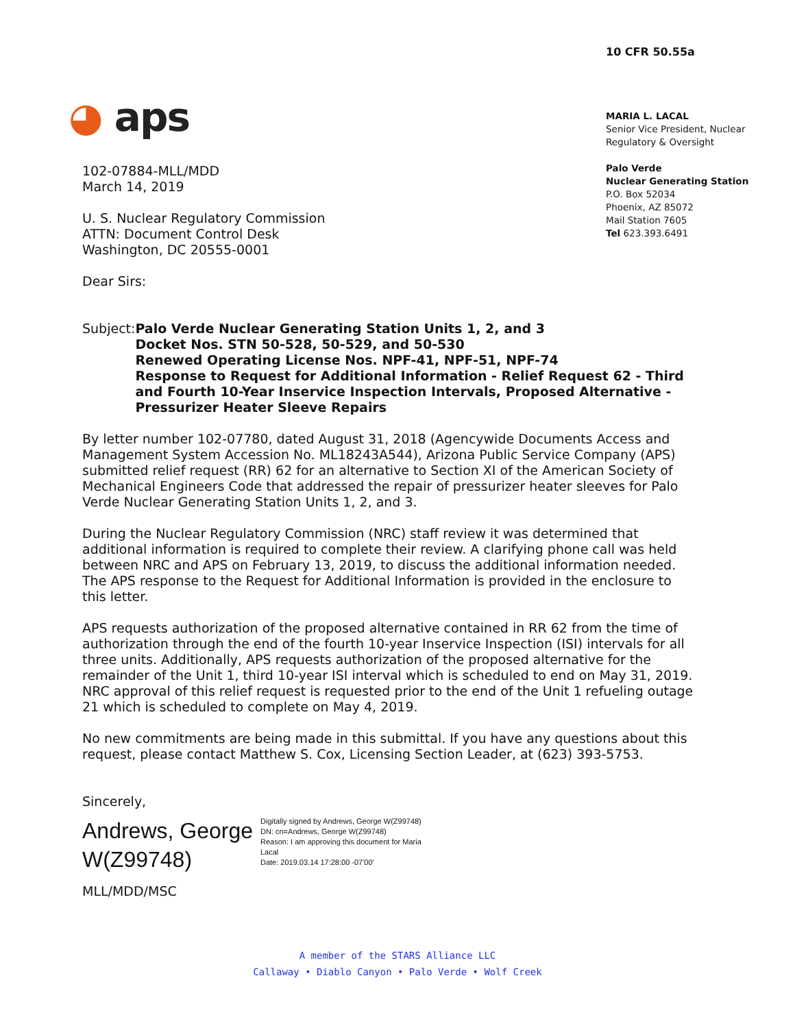10 CFR 50.55a
◕ aps
MARIA L. LACAL
Senior Vice President, Nuclear
Regulatory & Oversight
Palo Verde
Nuclear Generating Station
P.O. Box 52034
Phoenix, AZ 85072
Mail Station 7605
Tel 623.393.6491
102-07884-MLL/MDD
March 14, 2019
U. S. Nuclear Regulatory Commission
ATTN: Document Control Desk
Washington, DC 20555-0001
Dear Sirs:
Subject: Palo Verde Nuclear Generating Station Units 1, 2, and 3
Docket Nos. STN 50-528, 50-529, and 50-530
Renewed Operating License Nos. NPF-41, NPF-51, NPF-74
Response to Request for Additional Information - Relief Request 62 - Third and Fourth 10-Year Inservice Inspection Intervals, Proposed Alternative - Pressurizer Heater Sleeve Repairs
By letter number 102-07780, dated August 31, 2018 (Agencywide Documents Access and Management System Accession No. ML18243A544), Arizona Public Service Company (APS) submitted relief request (RR) 62 for an alternative to Section XI of the American Society of Mechanical Engineers Code that addressed the repair of pressurizer heater sleeves for Palo Verde Nuclear Generating Station Units 1, 2, and 3.
During the Nuclear Regulatory Commission (NRC) staff review it was determined that additional information is required to complete their review. A clarifying phone call was held between NRC and APS on February 13, 2019, to discuss the additional information needed. The APS response to the Request for Additional Information is provided in the enclosure to this letter.
APS requests authorization of the proposed alternative contained in RR 62 from the time of authorization through the end of the fourth 10-year Inservice Inspection (ISI) intervals for all three units. Additionally, APS requests authorization of the proposed alternative for the remainder of the Unit 1, third 10-year ISI interval which is scheduled to end on May 31, 2019. NRC approval of this relief request is requested prior to the end of the Unit 1 refueling outage 21 which is scheduled to complete on May 4, 2019.
No new commitments are being made in this submittal. If you have any questions about this request, please contact Matthew S. Cox, Licensing Section Leader, at (623) 393-5753.
Sincerely,
Andrews, George W(Z99748)
Digitally signed by Andrews, George W(Z99748)
DN: cn=Andrews, George W(Z99748)
Reason: I am approving this document for Maria Lacal
Date: 2019.03.14 17:28:00 -07'00'
MLL/MDD/MSC
A member of the STARS Alliance LLC
Callaway • Diablo Canyon • Palo Verde • Wolf Creek